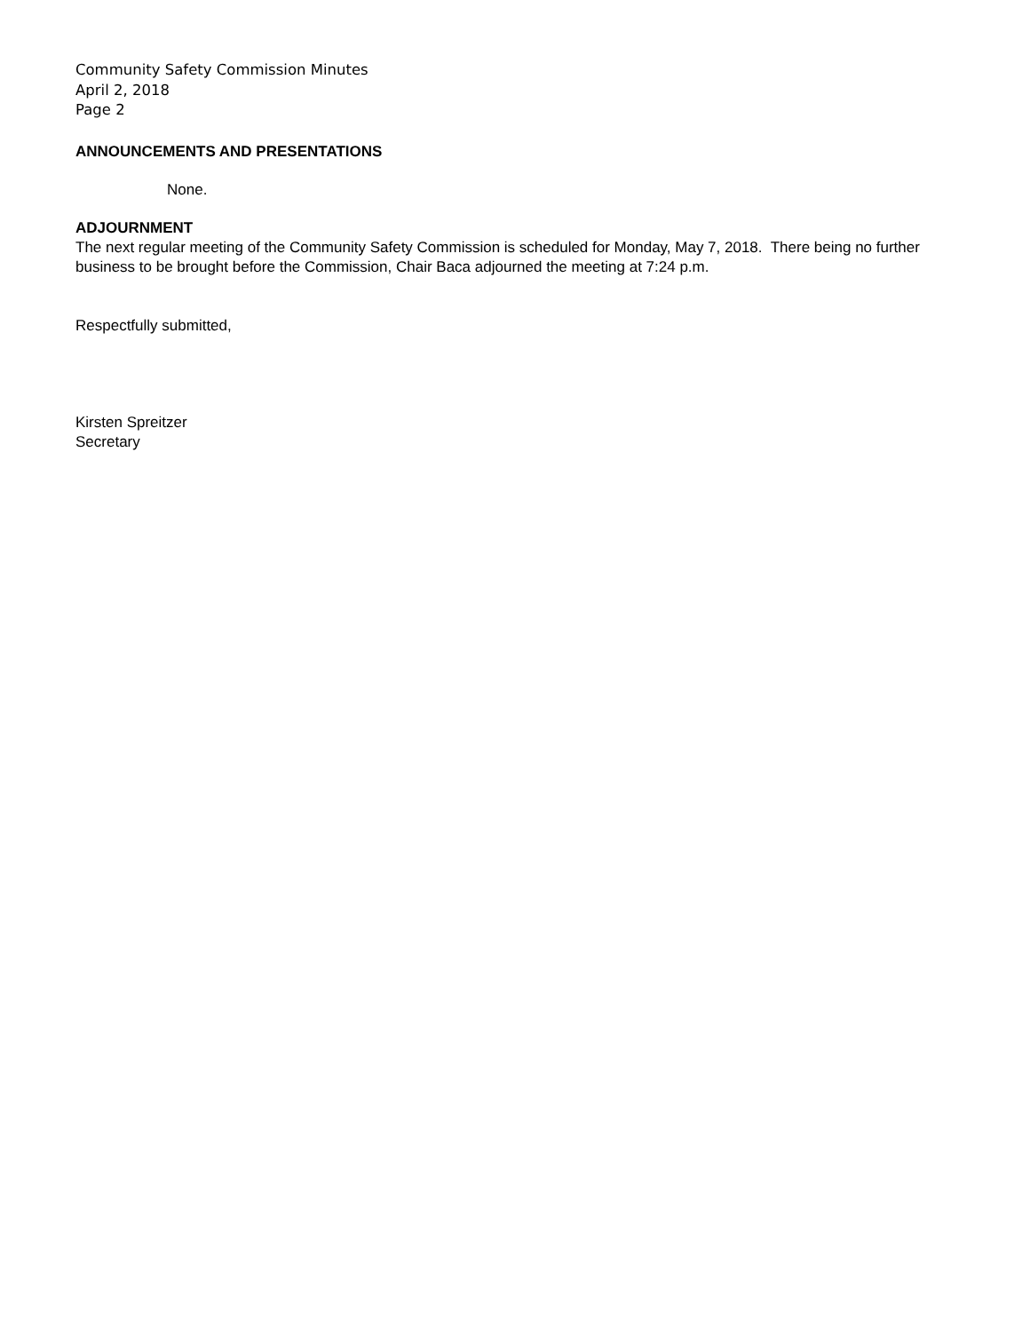Community Safety Commission Minutes
April 2, 2018
Page 2
ANNOUNCEMENTS AND PRESENTATIONS
None.
ADJOURNMENT
The next regular meeting of the Community Safety Commission is scheduled for Monday, May 7, 2018. There being no further business to be brought before the Commission, Chair Baca adjourned the meeting at 7:24 p.m.
Respectfully submitted,
Kirsten Spreitzer
Secretary